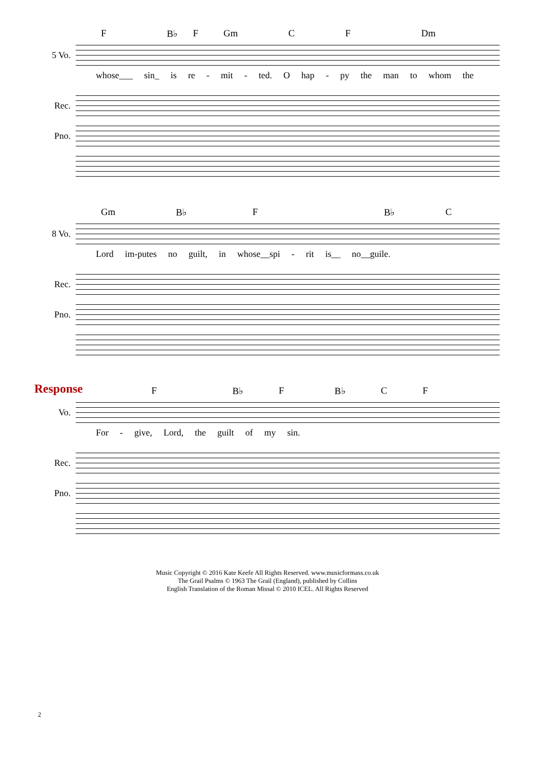F B♭ F Gm C F Dm
5 Vo.
whose___ sin_ is re - mit - ted. O hap - py the man to whom the
Rec.
Pno.
Gm B♭ F B♭ C
8 Vo.
Lord im-putes no guilt, in whose__spi - rit is__ no__guile.
Rec.
Pno.
Response
F B♭ F B♭ C F
Vo.
For - give, Lord, the guilt of my sin.
Rec.
Pno.
Music Copyright © 2016 Kate Keefe All Rights Reserved. www.musicformass.co.uk
The Grail Psalms © 1963 The Grail (England), published by Collins
English Translation of the Roman Missal © 2010 ICEL. All Rights Reserved
2